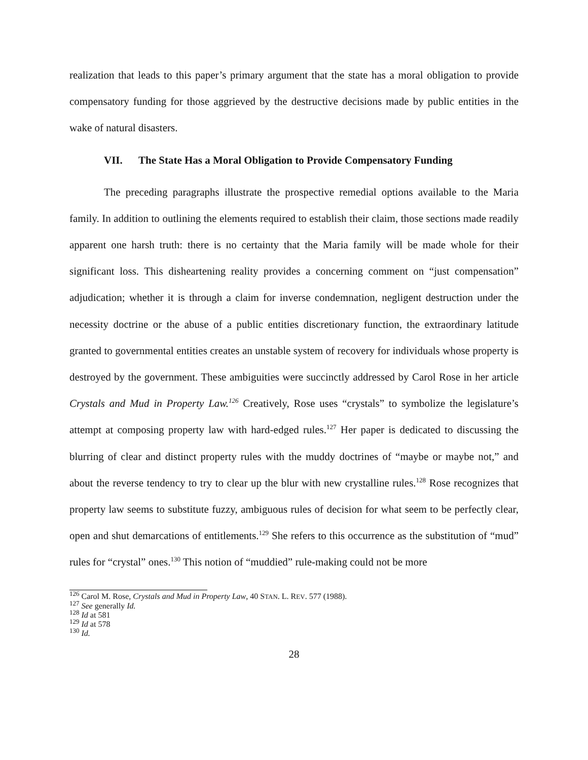realization that leads to this paper’s primary argument that the state has a moral obligation to provide compensatory funding for those aggrieved by the destructive decisions made by public entities in the wake of natural disasters.
VII. The State Has a Moral Obligation to Provide Compensatory Funding
The preceding paragraphs illustrate the prospective remedial options available to the Maria family. In addition to outlining the elements required to establish their claim, those sections made readily apparent one harsh truth: there is no certainty that the Maria family will be made whole for their significant loss. This disheartening reality provides a concerning comment on “just compensation” adjudication; whether it is through a claim for inverse condemnation, negligent destruction under the necessity doctrine or the abuse of a public entities discretionary function, the extraordinary latitude granted to governmental entities creates an unstable system of recovery for individuals whose property is destroyed by the government. These ambiguities were succinctly addressed by Carol Rose in her article Crystals and Mud in Property Law.<sup>126</sup> Creatively, Rose uses “crystals” to symbolize the legislature’s attempt at composing property law with hard-edged rules.<sup>127</sup> Her paper is dedicated to discussing the blurring of clear and distinct property rules with the muddy doctrines of “maybe or maybe not,” and about the reverse tendency to try to clear up the blur with new crystalline rules.<sup>128</sup> Rose recognizes that property law seems to substitute fuzzy, ambiguous rules of decision for what seem to be perfectly clear, open and shut demarcations of entitlements.<sup>129</sup> She refers to this occurrence as the substitution of “mud” rules for “crystal” ones.<sup>130</sup> This notion of “muddied” rule-making could not be more
<sup>126</sup> Carol M. Rose, Crystals and Mud in Property Law, 40 STAN. L. REV. 577 (1988).
<sup>127</sup> See generally Id.
<sup>128</sup> Id at 581
<sup>129</sup> Id at 578
<sup>130</sup> Id.
28